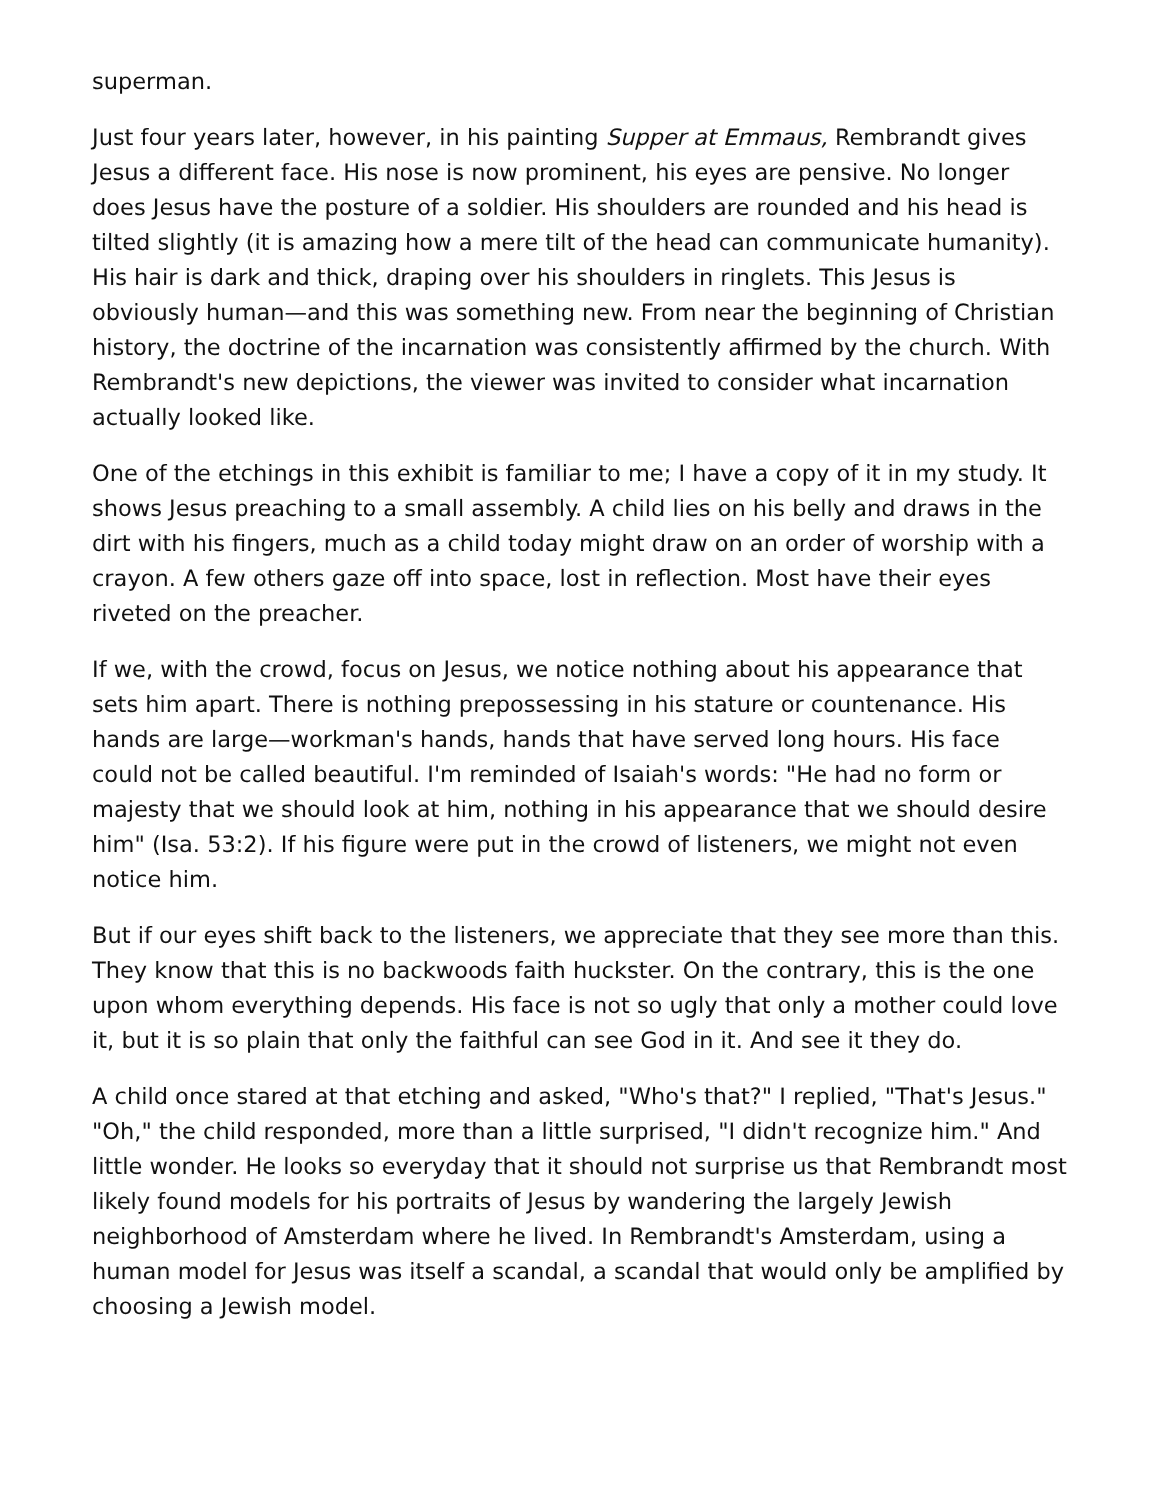superman.
Just four years later, however, in his painting Supper at Emmaus, Rembrandt gives Jesus a different face. His nose is now prominent, his eyes are pensive. No longer does Jesus have the posture of a soldier. His shoulders are rounded and his head is tilted slightly (it is amazing how a mere tilt of the head can communicate humanity). His hair is dark and thick, draping over his shoulders in ringlets. This Jesus is obviously human—and this was something new. From near the beginning of Christian history, the doctrine of the incarnation was consistently affirmed by the church. With Rembrandt's new depictions, the viewer was invited to consider what incarnation actually looked like.
One of the etchings in this exhibit is familiar to me; I have a copy of it in my study. It shows Jesus preaching to a small assembly. A child lies on his belly and draws in the dirt with his fingers, much as a child today might draw on an order of worship with a crayon. A few others gaze off into space, lost in reflection. Most have their eyes riveted on the preacher.
If we, with the crowd, focus on Jesus, we notice nothing about his appearance that sets him apart. There is nothing prepossessing in his stature or countenance. His hands are large—workman's hands, hands that have served long hours. His face could not be called beautiful. I'm reminded of Isaiah's words: "He had no form or majesty that we should look at him, nothing in his appearance that we should desire him" (Isa. 53:2). If his figure were put in the crowd of listeners, we might not even notice him.
But if our eyes shift back to the listeners, we appreciate that they see more than this. They know that this is no backwoods faith huckster. On the contrary, this is the one upon whom everything depends. His face is not so ugly that only a mother could love it, but it is so plain that only the faithful can see God in it. And see it they do.
A child once stared at that etching and asked, "Who's that?" I replied, "That's Jesus." "Oh," the child responded, more than a little surprised, "I didn't recognize him." And little wonder. He looks so everyday that it should not surprise us that Rembrandt most likely found models for his portraits of Jesus by wandering the largely Jewish neighborhood of Amsterdam where he lived. In Rembrandt's Amsterdam, using a human model for Jesus was itself a scandal, a scandal that would only be amplified by choosing a Jewish model.